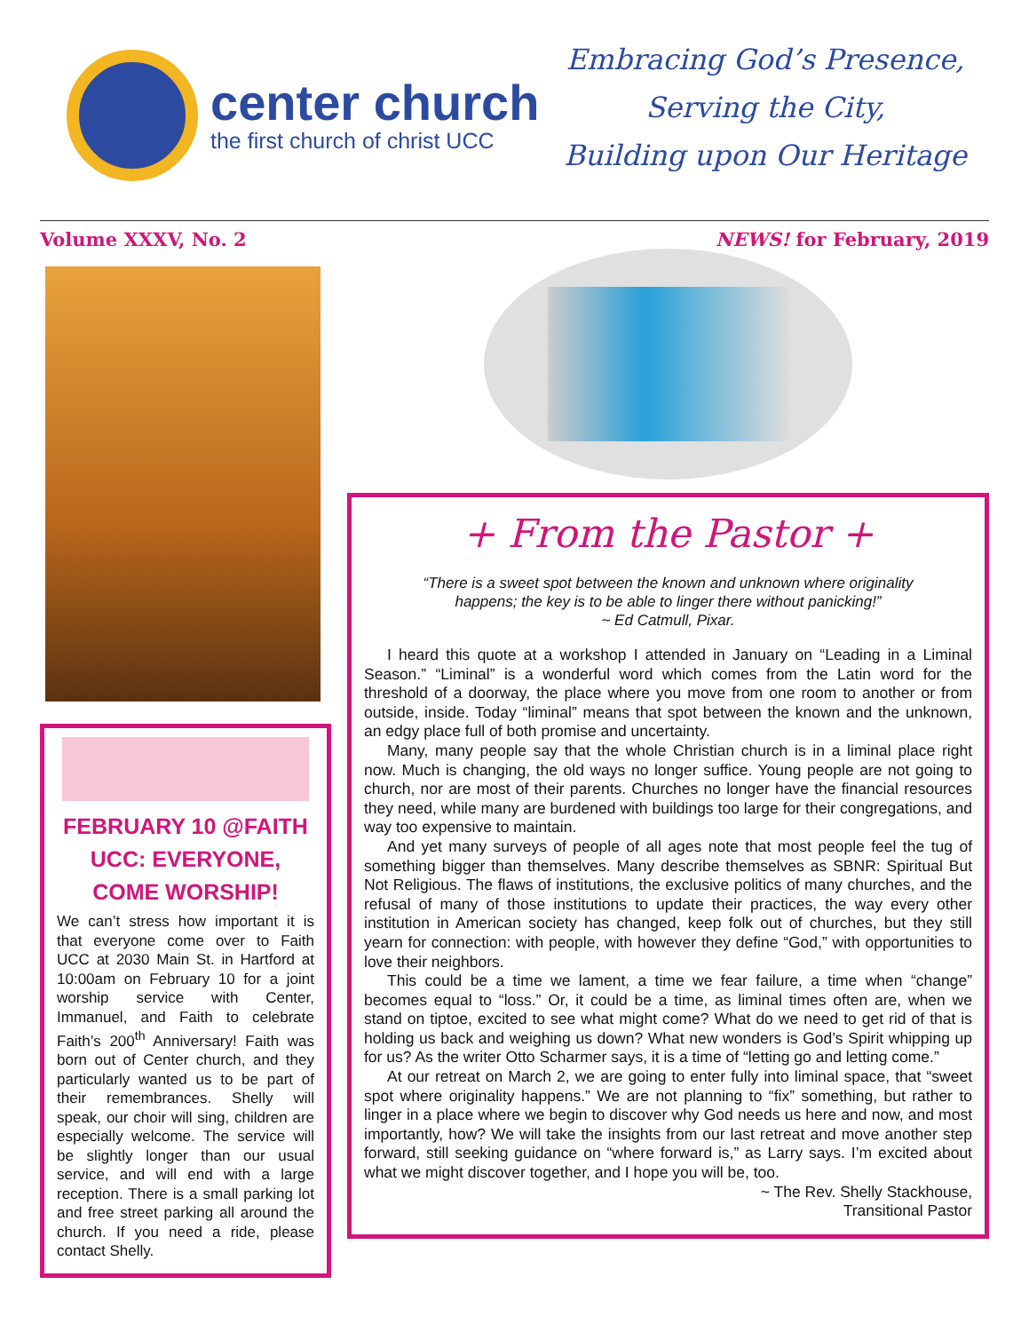center church
the first church of christ UCC
Embracing God’s Presence,
Serving the City,
Building upon Our Heritage
Volume XXXV, No. 2 NEWS! for February, 2019
FEBRUARY 10 @FAITH UCC: EVERYONE, COME WORSHIP!
We can’t stress how important it is that everyone come over to Faith UCC at 2030 Main St. in Hartford at 10:00am on February 10 for a joint worship service with Center, Immanuel, and Faith to celebrate Faith’s 200<sup>th</sup> Anniversary! Faith was born out of Center church, and they particularly wanted us to be part of their remembrances. Shelly will speak, our choir will sing, children are especially welcome. The service will be slightly longer than our usual service, and will end with a large reception. There is a small parking lot and free street parking all around the church. If you need a ride, please contact Shelly.
+ From the Pastor +
“There is a sweet spot between the known and unknown where originality
happens; the key is to be able to linger there without panicking!”
~ Ed Catmull, Pixar.
I heard this quote at a workshop I attended in January on “Leading in a Liminal Season.” “Liminal” is a wonderful word which comes from the Latin word for the threshold of a doorway, the place where you move from one room to another or from outside, inside. Today “liminal” means that spot between the known and the unknown, an edgy place full of both promise and uncertainty.
Many, many people say that the whole Christian church is in a liminal place right now. Much is changing, the old ways no longer suffice. Young people are not going to church, nor are most of their parents. Churches no longer have the financial resources they need, while many are burdened with buildings too large for their congregations, and way too expensive to maintain.
And yet many surveys of people of all ages note that most people feel the tug of something bigger than themselves. Many describe themselves as SBNR: Spiritual But Not Religious. The flaws of institutions, the exclusive politics of many churches, and the refusal of many of those institutions to update their practices, the way every other institution in American society has changed, keep folk out of churches, but they still yearn for connection: with people, with however they define “God,” with opportunities to love their neighbors.
This could be a time we lament, a time we fear failure, a time when “change” becomes equal to “loss.” Or, it could be a time, as liminal times often are, when we stand on tiptoe, excited to see what might come? What do we need to get rid of that is holding us back and weighing us down? What new wonders is God’s Spirit whipping up for us? As the writer Otto Scharmer says, it is a time of “letting go and letting come.”
At our retreat on March 2, we are going to enter fully into liminal space, that “sweet spot where originality happens.” We are not planning to “fix” something, but rather to linger in a place where we begin to discover why God needs us here and now, and most importantly, how? We will take the insights from our last retreat and move another step forward, still seeking guidance on “where forward is,” as Larry says. I’m excited about what we might discover together, and I hope you will be, too.
~ The Rev. Shelly Stackhouse,
Transitional Pastor